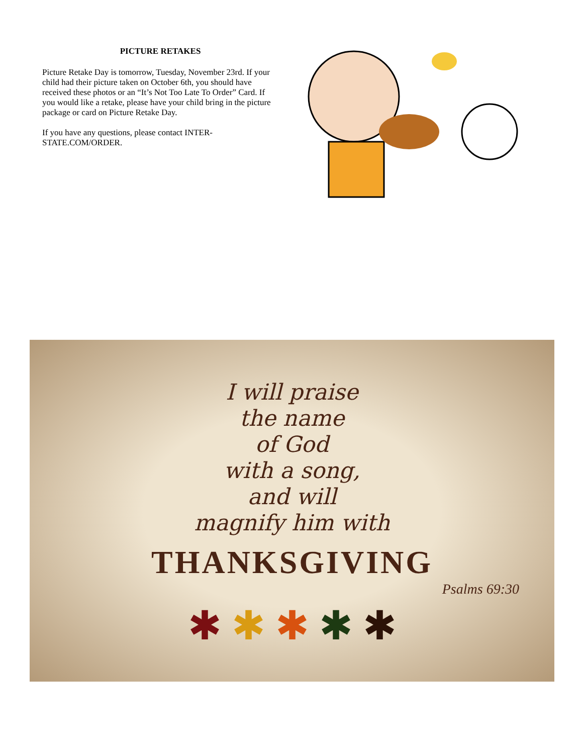PICTURE RETAKES
Picture Retake Day is tomorrow, Tuesday, November 23rd. If your child had their picture taken on October 6th, you should have received these photos or an “It’s Not Too Late To Order” Card. If you would like a retake, please have your child bring in the picture package or card on Picture Retake Day.
If you have any questions, please contact INTER-STATE.COM/ORDER.
I will praise
the name
of God
with a song,
and will
magnify him with
THANKSGIVING
Psalms 69:30
✱ ✱ ✱ ✱ ✱